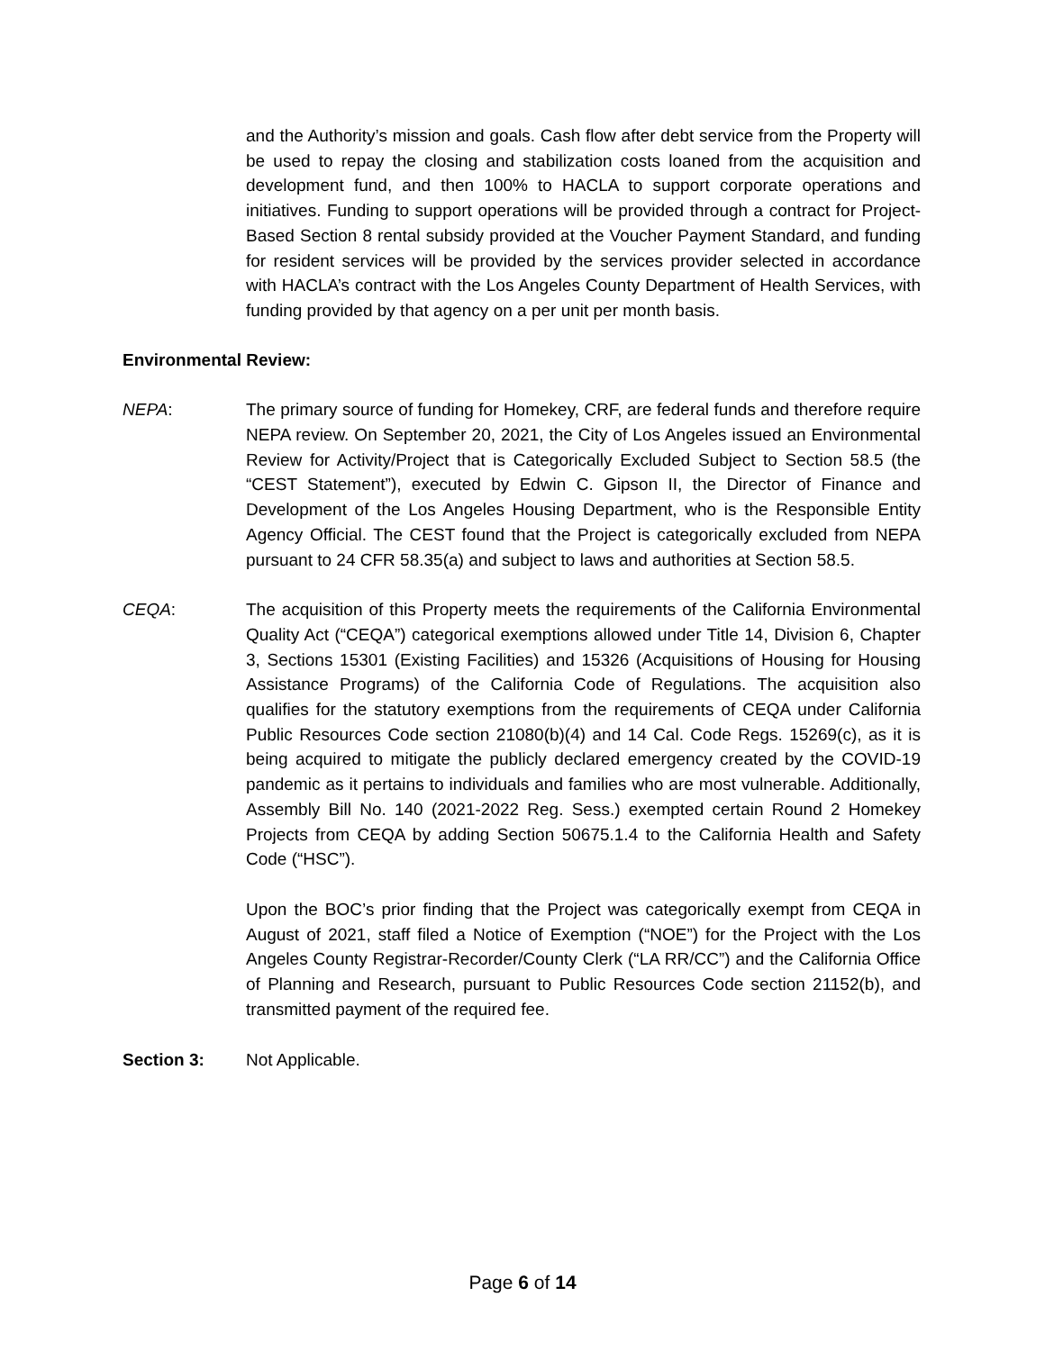and the Authority’s mission and goals. Cash flow after debt service from the Property will be used to repay the closing and stabilization costs loaned from the acquisition and development fund, and then 100% to HACLA to support corporate operations and initiatives. Funding to support operations will be provided through a contract for Project-Based Section 8 rental subsidy provided at the Voucher Payment Standard, and funding for resident services will be provided by the services provider selected in accordance with HACLA’s contract with the Los Angeles County Department of Health Services, with funding provided by that agency on a per unit per month basis.
Environmental Review:
NEPA: The primary source of funding for Homekey, CRF, are federal funds and therefore require NEPA review. On September 20, 2021, the City of Los Angeles issued an Environmental Review for Activity/Project that is Categorically Excluded Subject to Section 58.5 (the “CEST Statement”), executed by Edwin C. Gipson II, the Director of Finance and Development of the Los Angeles Housing Department, who is the Responsible Entity Agency Official. The CEST found that the Project is categorically excluded from NEPA pursuant to 24 CFR 58.35(a) and subject to laws and authorities at Section 58.5.
CEQA: The acquisition of this Property meets the requirements of the California Environmental Quality Act (“CEQA”) categorical exemptions allowed under Title 14, Division 6, Chapter 3, Sections 15301 (Existing Facilities) and 15326 (Acquisitions of Housing for Housing Assistance Programs) of the California Code of Regulations. The acquisition also qualifies for the statutory exemptions from the requirements of CEQA under California Public Resources Code section 21080(b)(4) and 14 Cal. Code Regs. 15269(c), as it is being acquired to mitigate the publicly declared emergency created by the COVID-19 pandemic as it pertains to individuals and families who are most vulnerable. Additionally, Assembly Bill No. 140 (2021-2022 Reg. Sess.) exempted certain Round 2 Homekey Projects from CEQA by adding Section 50675.1.4 to the California Health and Safety Code (“HSC”).
Upon the BOC’s prior finding that the Project was categorically exempt from CEQA in August of 2021, staff filed a Notice of Exemption (“NOE”) for the Project with the Los Angeles County Registrar-Recorder/County Clerk (“LA RR/CC”) and the California Office of Planning and Research, pursuant to Public Resources Code section 21152(b), and transmitted payment of the required fee.
Section 3: Not Applicable.
Page 6 of 14